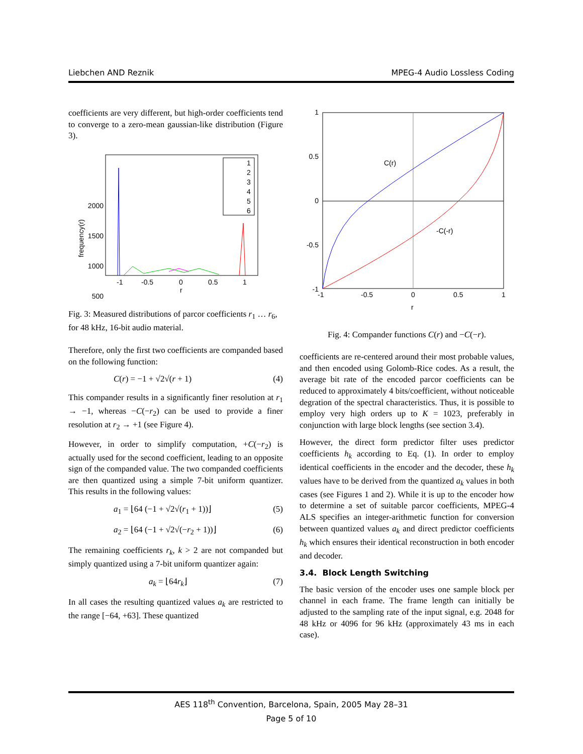Liebchen AND Reznik MPEG-4 Audio Lossless Coding
coefficients are very different, but high-order coefficients tend to converge to a zero-mean gaussian-like distribution (Figure 3).
2000
1500
1000
500
-1
-0.5
0
0.5
1
r
frequency(r)
1
2
3
4
5
6
Fig. 3: Measured distributions of parcor coefficients r<sub>1</sub> … r<sub>6</sub>, for 48 kHz, 16-bit audio material.
Therefore, only the first two coefficients are companded based on the following function:
C(r) = −1 + √2√(r + 1) (4)
This compander results in a significantly finer resolution at r<sub>1</sub> → −1, whereas −C(−r<sub>2</sub>) can be used to provide a finer resolution at r<sub>2</sub> → +1 (see Figure 4).
However, in order to simplify computation, +C(−r<sub>2</sub>) is actually used for the second coefficient, leading to an opposite sign of the companded value. The two companded coefficients are then quantized using a simple 7-bit uniform quantizer. This results in the following values:
a<sub>1</sub> = ⌊64 (−1 + √2√(r<sub>1</sub> + 1))⌋ (5)
a<sub>2</sub> = ⌊64 (−1 + √2√(−r<sub>2</sub> + 1))⌋ (6)
The remaining coefficients r<sub>k</sub>, k > 2 are not companded but simply quantized using a 7-bit uniform quantizer again:
a<sub>k</sub> = ⌊64r<sub>k</sub>⌋ (7)
In all cases the resulting quantized values a<sub>k</sub> are restricted to the range [−64, +63]. These quantized
1
0.5
0
-0.5
-1
-1
-0.5
0
0.5
1
r
C(r)
-C(-r)
Fig. 4: Compander functions C(r) and −C(−r).
coefficients are re-centered around their most probable values, and then encoded using Golomb-Rice codes. As a result, the average bit rate of the encoded parcor coefficients can be reduced to approximately 4 bits/coefficient, without noticeable degration of the spectral characteristics. Thus, it is possible to employ very high orders up to K = 1023, preferably in conjunction with large block lengths (see section 3.4).
However, the direct form predictor filter uses predictor coefficients h<sub>k</sub> according to Eq. (1). In order to employ identical coefficients in the encoder and the decoder, these h<sub>k</sub> values have to be derived from the quantized a<sub>k</sub> values in both cases (see Figures 1 and 2). While it is up to the encoder how to determine a set of suitable parcor coefficients, MPEG-4 ALS specifies an integer-arithmetic function for conversion between quantized values a<sub>k</sub> and direct predictor coefficients h<sub>k</sub> which ensures their identical reconstruction in both encoder and decoder.
3.4. Block Length Switching
The basic version of the encoder uses one sample block per channel in each frame. The frame length can initially be adjusted to the sampling rate of the input signal, e.g. 2048 for 48 kHz or 4096 for 96 kHz (approximately 43 ms in each case).
AES 118<sup>th</sup> Convention, Barcelona, Spain, 2005 May 28–31
Page 5 of 10